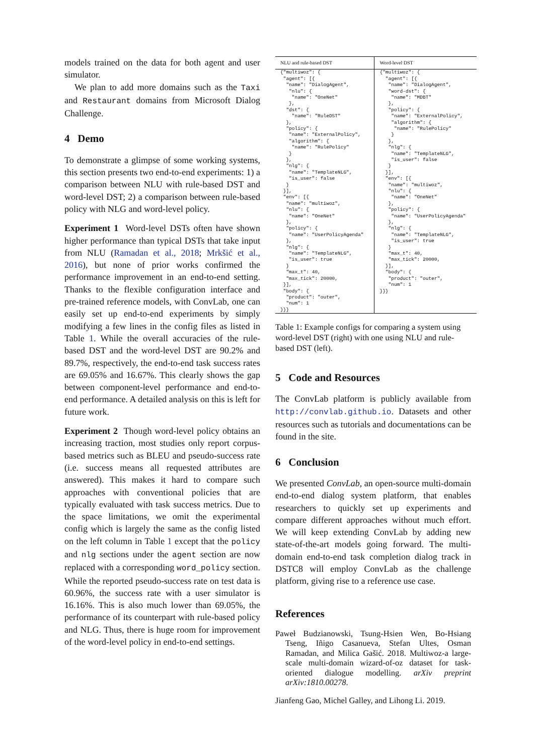models trained on the data for both agent and user simulator.
We plan to add more domains such as the Taxi and Restaurant domains from Microsoft Dialog Challenge.
4 Demo
To demonstrate a glimpse of some working systems, this section presents two end-to-end experiments: 1) a comparison between NLU with rule-based DST and word-level DST; 2) a comparison between rule-based policy with NLG and word-level policy.
Experiment 1 Word-level DSTs often have shown higher performance than typical DSTs that take input from NLU (Ramadan et al., 2018; Mrkšić et al., 2016), but none of prior works confirmed the performance improvement in an end-to-end setting. Thanks to the flexible configuration interface and pre-trained reference models, with ConvLab, one can easily set up end-to-end experiments by simply modifying a few lines in the config files as listed in Table 1. While the overall accuracies of the rule-based DST and the word-level DST are 90.2% and 89.7%, respectively, the end-to-end task success rates are 69.05% and 16.67%. This clearly shows the gap between component-level performance and end-to-end performance. A detailed analysis on this is left for future work.
Experiment 2 Though word-level policy obtains an increasing traction, most studies only report corpus-based metrics such as BLEU and pseudo-success rate (i.e. success means all requested attributes are answered). This makes it hard to compare such approaches with conventional policies that are typically evaluated with task success metrics. Due to the space limitations, we omit the experimental config which is largely the same as the config listed on the left column in Table 1 except that the policy and nlg sections under the agent section are now replaced with a corresponding word_policy section. While the reported pseudo-success rate on test data is 60.96%, the success rate with a user simulator is 16.16%. This is also much lower than 69.05%, the performance of its counterpart with rule-based policy and NLG. Thus, there is huge room for improvement of the word-level policy in end-to-end settings.
| NLU and rule-based DST | Word-level DST |
| --- | --- |
| {"multiwoz": { "agent": [{ "name": "DialogAgent", "nlu": { "name": "OneNet" }, "dst": { "name": "RuleDST" }, "policy": { "name": "ExternalPolicy", "algorithm": { "name": "RulePolicy" } }, "nlg": { "name": "TemplateNLG", "is_user": false } }], "env": [{ "name": "multiwoz", "nlu": { "name": "OneNet" }, "policy": { "name": "UserPolicyAgenda" }, "nlg": { "name": "TemplateNLG", "is_user": true } "max_t": 40, "max_tick": 20000, }], "body": { "product": "outer", "num": 1 }}} | {"multiwoz": { "agent": [{ "name": "DialogAgent", "word-dst": { "name": "MDBT" }, "policy": { "name": "ExternalPolicy", "algorithm": { "name": "RulePolicy" } }, "nlg": { "name": "TemplateNLG", "is_user": false } }], "env": [{ "name": "multiwoz", "nlu": { "name": "OneNet" }, "policy": { "name": "UserPolicyAgenda" }, "nlg": { "name": "TemplateNLG", "is_user": true } "max_t": 40, "max_tick": 20000, }], "body": { "product": "outer", "num": 1 }}} |
Table 1: Example configs for comparing a system using word-level DST (right) with one using NLU and rule-based DST (left).
5 Code and Resources
The ConvLab platform is publicly available from http://convlab.github.io. Datasets and other resources such as tutorials and documentations can be found in the site.
6 Conclusion
We presented ConvLab, an open-source multi-domain end-to-end dialog system platform, that enables researchers to quickly set up experiments and compare different approaches without much effort. We will keep extending ConvLab by adding new state-of-the-art models going forward. The multi-domain end-to-end task completion dialog track in DSTC8 will employ ConvLab as the challenge platform, giving rise to a reference use case.
References
Paweł Budzianowski, Tsung-Hsien Wen, Bo-Hsiang Tseng, Iñigo Casanueva, Stefan Ultes, Osman Ramadan, and Milica Gašić. 2018. Multiwoz-a large-scale multi-domain wizard-of-oz dataset for task-oriented dialogue modelling. arXiv preprint arXiv:1810.00278.
Jianfeng Gao, Michel Galley, and Lihong Li. 2019.